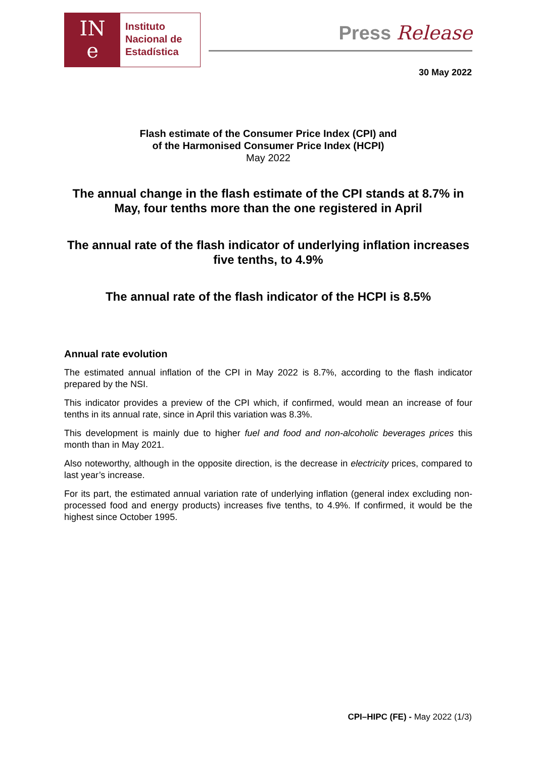IN
e
Instituto
Nacional de
Estadística
Press Release
30 May 2022
Flash estimate of the Consumer Price Index (CPI) and
of the Harmonised Consumer Price Index (HCPI)
May 2022
The annual change in the flash estimate of the CPI stands at 8.7% in May, four tenths more than the one registered in April
The annual rate of the flash indicator of underlying inflation increases five tenths, to 4.9%
The annual rate of the flash indicator of the HCPI is 8.5%
Annual rate evolution
The estimated annual inflation of the CPI in May 2022 is 8.7%, according to the flash indicator prepared by the NSI.
This indicator provides a preview of the CPI which, if confirmed, would mean an increase of four tenths in its annual rate, since in April this variation was 8.3%.
This development is mainly due to higher fuel and food and non-alcoholic beverages prices this month than in May 2021.
Also noteworthy, although in the opposite direction, is the decrease in electricity prices, compared to last year’s increase.
For its part, the estimated annual variation rate of underlying inflation (general index excluding non-processed food and energy products) increases five tenths, to 4.9%. If confirmed, it would be the highest since October 1995.
CPI–HIPC (FE) - May 2022 (1/3)